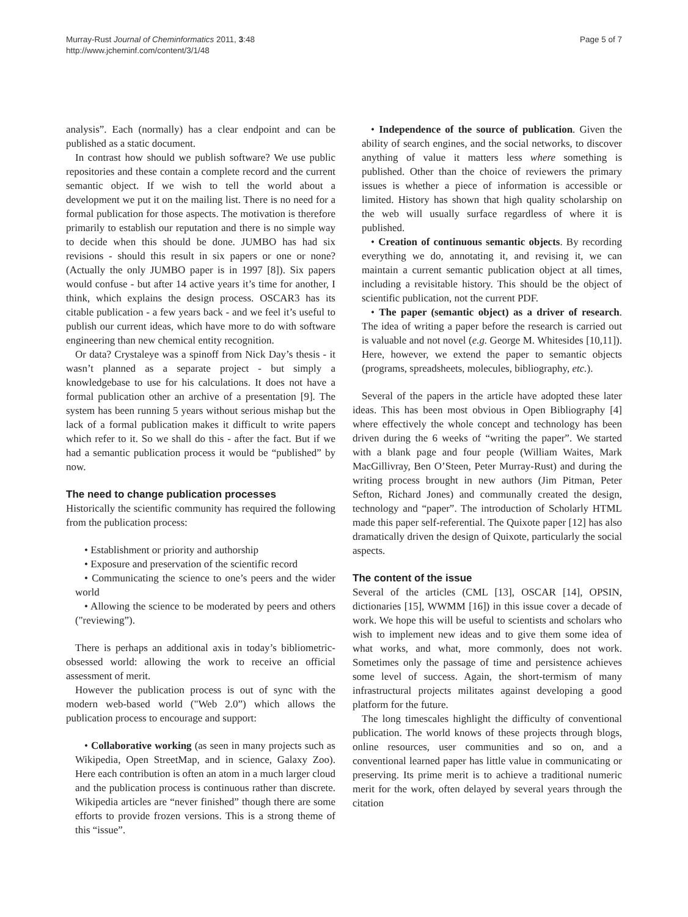Page 5 of 7
Murray-Rust Journal of Cheminformatics 2011, 3:48
http://www.jcheminf.com/content/3/1/48
analysis”. Each (normally) has a clear endpoint and can be published as a static document.
In contrast how should we publish software? We use public repositories and these contain a complete record and the current semantic object. If we wish to tell the world about a development we put it on the mailing list. There is no need for a formal publication for those aspects. The motivation is therefore primarily to establish our reputation and there is no simple way to decide when this should be done. JUMBO has had six revisions - should this result in six papers or one or none? (Actually the only JUMBO paper is in 1997 [8]). Six papers would confuse - but after 14 active years it’s time for another, I think, which explains the design process. OSCAR3 has its citable publication - a few years back - and we feel it’s useful to publish our current ideas, which have more to do with software engineering than new chemical entity recognition.
Or data? Crystaleye was a spinoff from Nick Day’s thesis - it wasn’t planned as a separate project - but simply a knowledgebase to use for his calculations. It does not have a formal publication other an archive of a presentation [9]. The system has been running 5 years without serious mishap but the lack of a formal publication makes it difficult to write papers which refer to it. So we shall do this - after the fact. But if we had a semantic publication process it would be “published” by now.
The need to change publication processes
Historically the scientific community has required the following from the publication process:
• Establishment or priority and authorship
• Exposure and preservation of the scientific record
• Communicating the science to one’s peers and the wider world
• Allowing the science to be moderated by peers and others ("reviewing”).
There is perhaps an additional axis in today’s bibliometric-obsessed world: allowing the work to receive an official assessment of merit.
However the publication process is out of sync with the modern web-based world ("Web 2.0”) which allows the publication process to encourage and support:
• Collaborative working (as seen in many projects such as Wikipedia, Open StreetMap, and in science, Galaxy Zoo). Here each contribution is often an atom in a much larger cloud and the publication process is continuous rather than discrete. Wikipedia articles are “never finished” though there are some efforts to provide frozen versions. This is a strong theme of this “issue”.
• Independence of the source of publication. Given the ability of search engines, and the social networks, to discover anything of value it matters less where something is published. Other than the choice of reviewers the primary issues is whether a piece of information is accessible or limited. History has shown that high quality scholarship on the web will usually surface regardless of where it is published.
• Creation of continuous semantic objects. By recording everything we do, annotating it, and revising it, we can maintain a current semantic publication object at all times, including a revisitable history. This should be the object of scientific publication, not the current PDF.
• The paper (semantic object) as a driver of research. The idea of writing a paper before the research is carried out is valuable and not novel (e.g. George M. Whitesides [10,11]). Here, however, we extend the paper to semantic objects (programs, spreadsheets, molecules, bibliography, etc.).
Several of the papers in the article have adopted these later ideas. This has been most obvious in Open Bibliography [4] where effectively the whole concept and technology has been driven during the 6 weeks of “writing the paper”. We started with a blank page and four people (William Waites, Mark MacGillivray, Ben O’Steen, Peter Murray-Rust) and during the writing process brought in new authors (Jim Pitman, Peter Sefton, Richard Jones) and communally created the design, technology and “paper”. The introduction of Scholarly HTML made this paper self-referential. The Quixote paper [12] has also dramatically driven the design of Quixote, particularly the social aspects.
The content of the issue
Several of the articles (CML [13], OSCAR [14], OPSIN, dictionaries [15], WWMM [16]) in this issue cover a decade of work. We hope this will be useful to scientists and scholars who wish to implement new ideas and to give them some idea of what works, and what, more commonly, does not work. Sometimes only the passage of time and persistence achieves some level of success. Again, the short-termism of many infrastructural projects militates against developing a good platform for the future.
The long timescales highlight the difficulty of conventional publication. The world knows of these projects through blogs, online resources, user communities and so on, and a conventional learned paper has little value in communicating or preserving. Its prime merit is to achieve a traditional numeric merit for the work, often delayed by several years through the citation